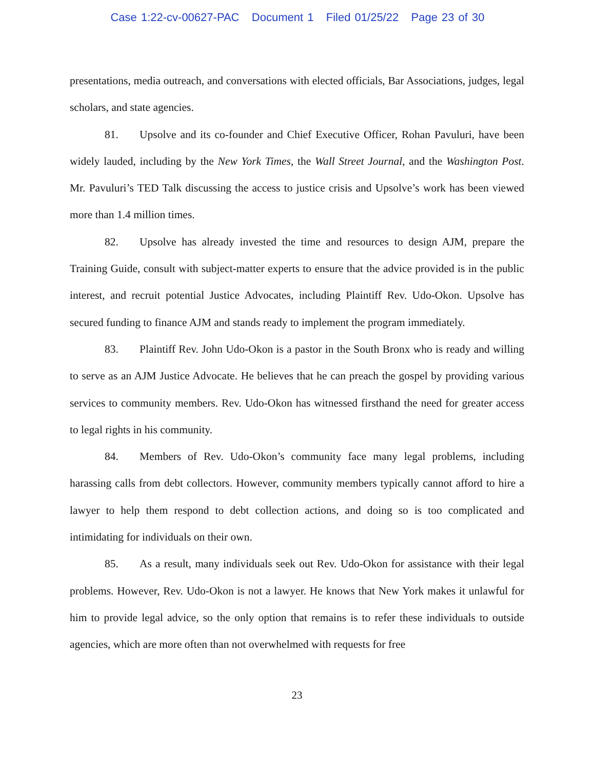Case 1:22-cv-00627-PAC Document 1 Filed 01/25/22 Page 23 of 30
presentations, media outreach, and conversations with elected officials, Bar Associations, judges, legal scholars, and state agencies.
81. Upsolve and its co-founder and Chief Executive Officer, Rohan Pavuluri, have been widely lauded, including by the New York Times, the Wall Street Journal, and the Washington Post. Mr. Pavuluri’s TED Talk discussing the access to justice crisis and Upsolve’s work has been viewed more than 1.4 million times.
82. Upsolve has already invested the time and resources to design AJM, prepare the Training Guide, consult with subject-matter experts to ensure that the advice provided is in the public interest, and recruit potential Justice Advocates, including Plaintiff Rev. Udo-Okon. Upsolve has secured funding to finance AJM and stands ready to implement the program immediately.
83. Plaintiff Rev. John Udo-Okon is a pastor in the South Bronx who is ready and willing to serve as an AJM Justice Advocate. He believes that he can preach the gospel by providing various services to community members. Rev. Udo-Okon has witnessed firsthand the need for greater access to legal rights in his community.
84. Members of Rev. Udo-Okon’s community face many legal problems, including harassing calls from debt collectors. However, community members typically cannot afford to hire a lawyer to help them respond to debt collection actions, and doing so is too complicated and intimidating for individuals on their own.
85. As a result, many individuals seek out Rev. Udo-Okon for assistance with their legal problems. However, Rev. Udo-Okon is not a lawyer. He knows that New York makes it unlawful for him to provide legal advice, so the only option that remains is to refer these individuals to outside agencies, which are more often than not overwhelmed with requests for free
23